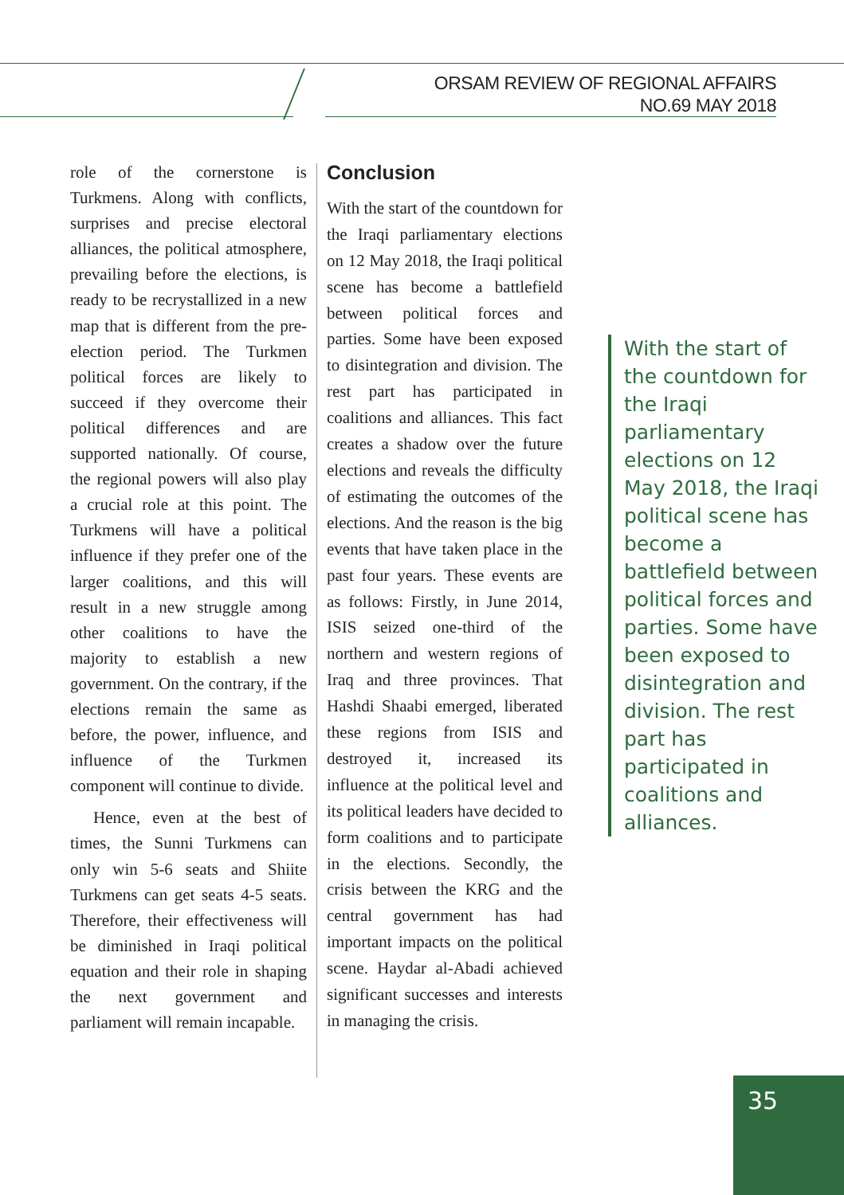ORSAM REVIEW OF REGIONAL AFFAIRS
NO.69 MAY 2018
role of the cornerstone is Turkmens. Along with conflicts, surprises and precise electoral alliances, the political atmosphere, prevailing before the elections, is ready to be recrystallized in a new map that is different from the pre-election period. The Turkmen political forces are likely to succeed if they overcome their political differences and are supported nationally. Of course, the regional powers will also play a crucial role at this point. The Turkmens will have a political influence if they prefer one of the larger coalitions, and this will result in a new struggle among other coalitions to have the majority to establish a new government. On the contrary, if the elections remain the same as before, the power, influence, and influence of the Turkmen component will continue to divide.
Hence, even at the best of times, the Sunni Turkmens can only win 5-6 seats and Shiite Turkmens can get seats 4-5 seats. Therefore, their effectiveness will be diminished in Iraqi political equation and their role in shaping the next government and parliament will remain incapable.
Conclusion
With the start of the countdown for the Iraqi parliamentary elections on 12 May 2018, the Iraqi political scene has become a battlefield between political forces and parties. Some have been exposed to disintegration and division. The rest part has participated in coalitions and alliances. This fact creates a shadow over the future elections and reveals the difficulty of estimating the outcomes of the elections. And the reason is the big events that have taken place in the past four years. These events are as follows: Firstly, in June 2014, ISIS seized one-third of the northern and western regions of Iraq and three provinces. That Hashdi Shaabi emerged, liberated these regions from ISIS and destroyed it, increased its influence at the political level and its political leaders have decided to form coalitions and to participate in the elections. Secondly, the crisis between the KRG and the central government has had important impacts on the political scene. Haydar al-Abadi achieved significant successes and interests in managing the crisis.
With the start of the countdown for the Iraqi parliamentary elections on 12 May 2018, the Iraqi political scene has become a battlefield between political forces and parties. Some have been exposed to disintegration and division. The rest part has participated in coalitions and alliances.
35